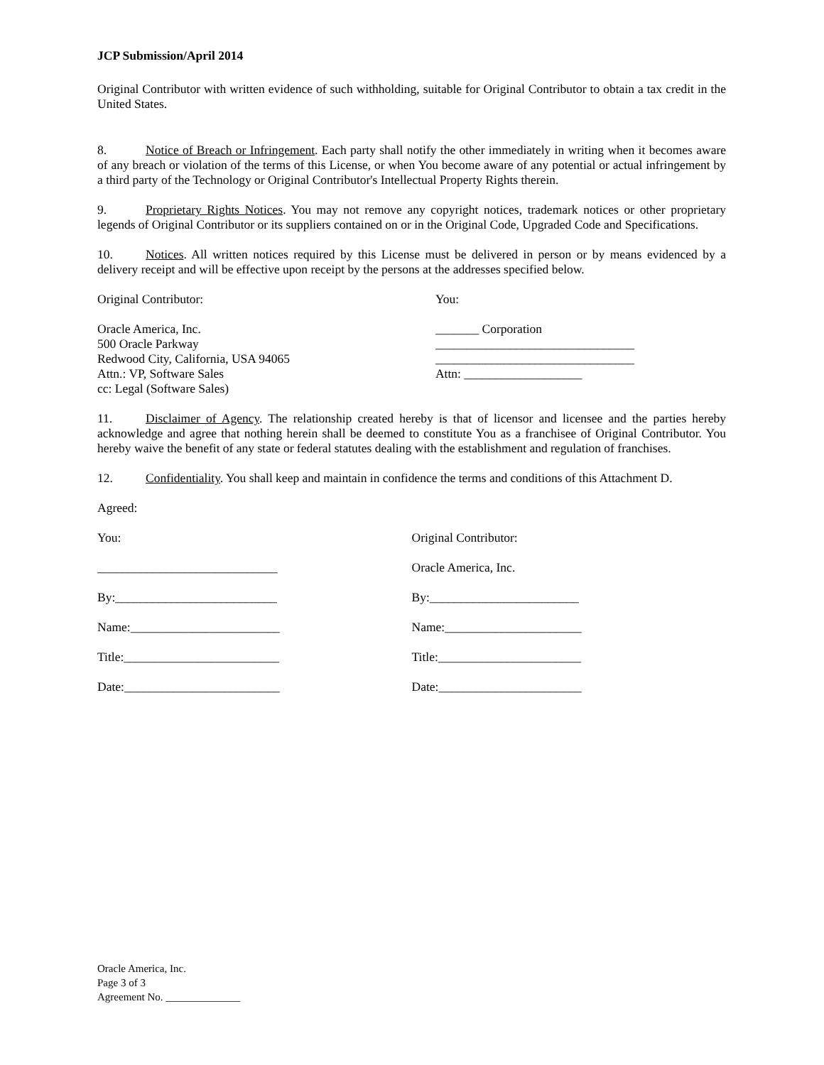JCP Submission/April 2014
Original Contributor with written evidence of such withholding, suitable for Original Contributor to obtain a tax credit in the United States.
8. Notice of Breach or Infringement. Each party shall notify the other immediately in writing when it becomes aware of any breach or violation of the terms of this License, or when You become aware of any potential or actual infringement by a third party of the Technology or Original Contributor's Intellectual Property Rights therein.
9. Proprietary Rights Notices. You may not remove any copyright notices, trademark notices or other proprietary legends of Original Contributor or its suppliers contained on or in the Original Code, Upgraded Code and Specifications.
10. Notices. All written notices required by this License must be delivered in person or by means evidenced by a delivery receipt and will be effective upon receipt by the persons at the addresses specified below.
Original Contributor: You:
Oracle America, Inc.
500 Oracle Parkway
Redwood City, California, USA 94065
Attn.: VP, Software Sales
cc: Legal (Software Sales)
_______ Corporation
________________________________
________________________________
Attn: ___________________
11. Disclaimer of Agency. The relationship created hereby is that of licensor and licensee and the parties hereby acknowledge and agree that nothing herein shall be deemed to constitute You as a franchisee of Original Contributor. You hereby waive the benefit of any state or federal statutes dealing with the establishment and regulation of franchises.
12. Confidentiality. You shall keep and maintain in confidence the terms and conditions of this Attachment D.
Agreed:
You: Original Contributor:
_____________________________ Oracle America, Inc.
By:__________________________ By:________________________
Name:________________________ Name:______________________
Title:_________________________ Title:_______________________
Date:_________________________ Date:_______________________
Oracle America, Inc.
Page 3 of 3
Agreement No. ______________